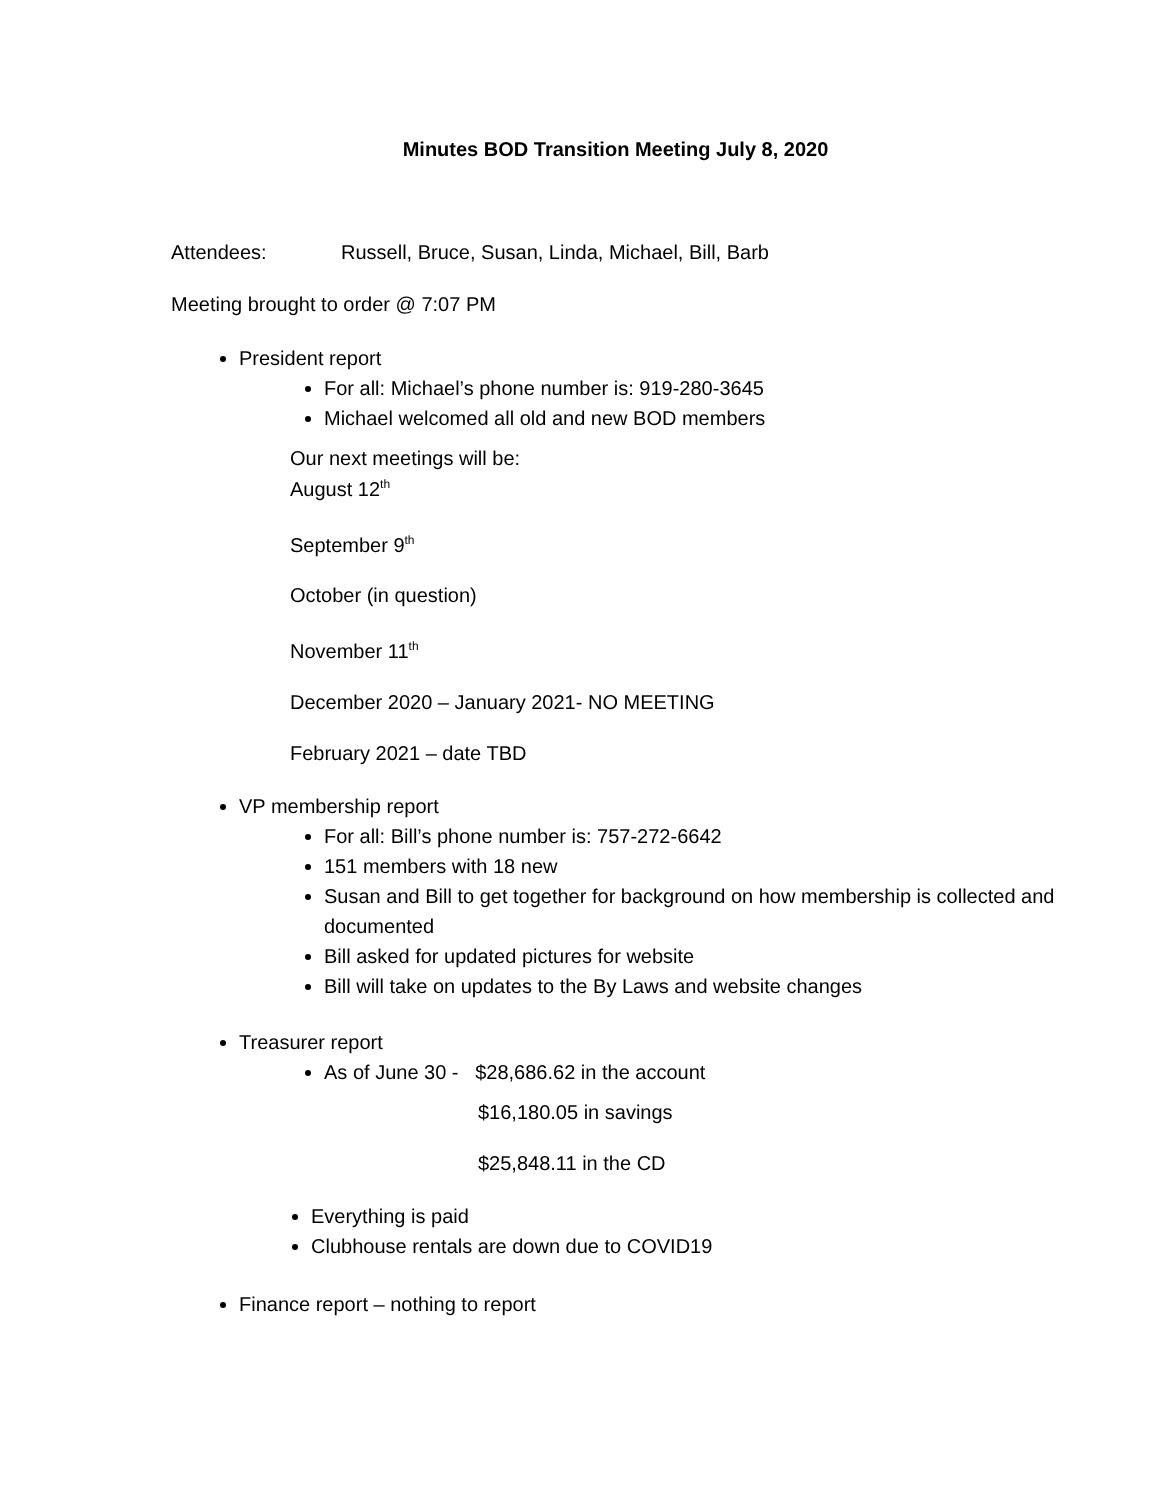Minutes BOD Transition Meeting July 8, 2020
Attendees: Russell, Bruce, Susan, Linda, Michael, Bill, Barb
Meeting brought to order @ 7:07 PM
President report
For all: Michael’s phone number is: 919-280-3645
Michael welcomed all old and new BOD members
Our next meetings will be:
August 12<sup>th</sup>
September 9<sup>th</sup>
October (in question)
November 11<sup>th</sup>
December 2020 – January 2021- NO MEETING
February 2021 – date TBD
VP membership report
For all: Bill’s phone number is: 757-272-6642
151 members with 18 new
Susan and Bill to get together for background on how membership is collected and documented
Bill asked for updated pictures for website
Bill will take on updates to the By Laws and website changes
Treasurer report
As of June 30 - $28,686.62 in the account
$16,180.05 in savings
$25,848.11 in the CD
Everything is paid
Clubhouse rentals are down due to COVID19
Finance report – nothing to report